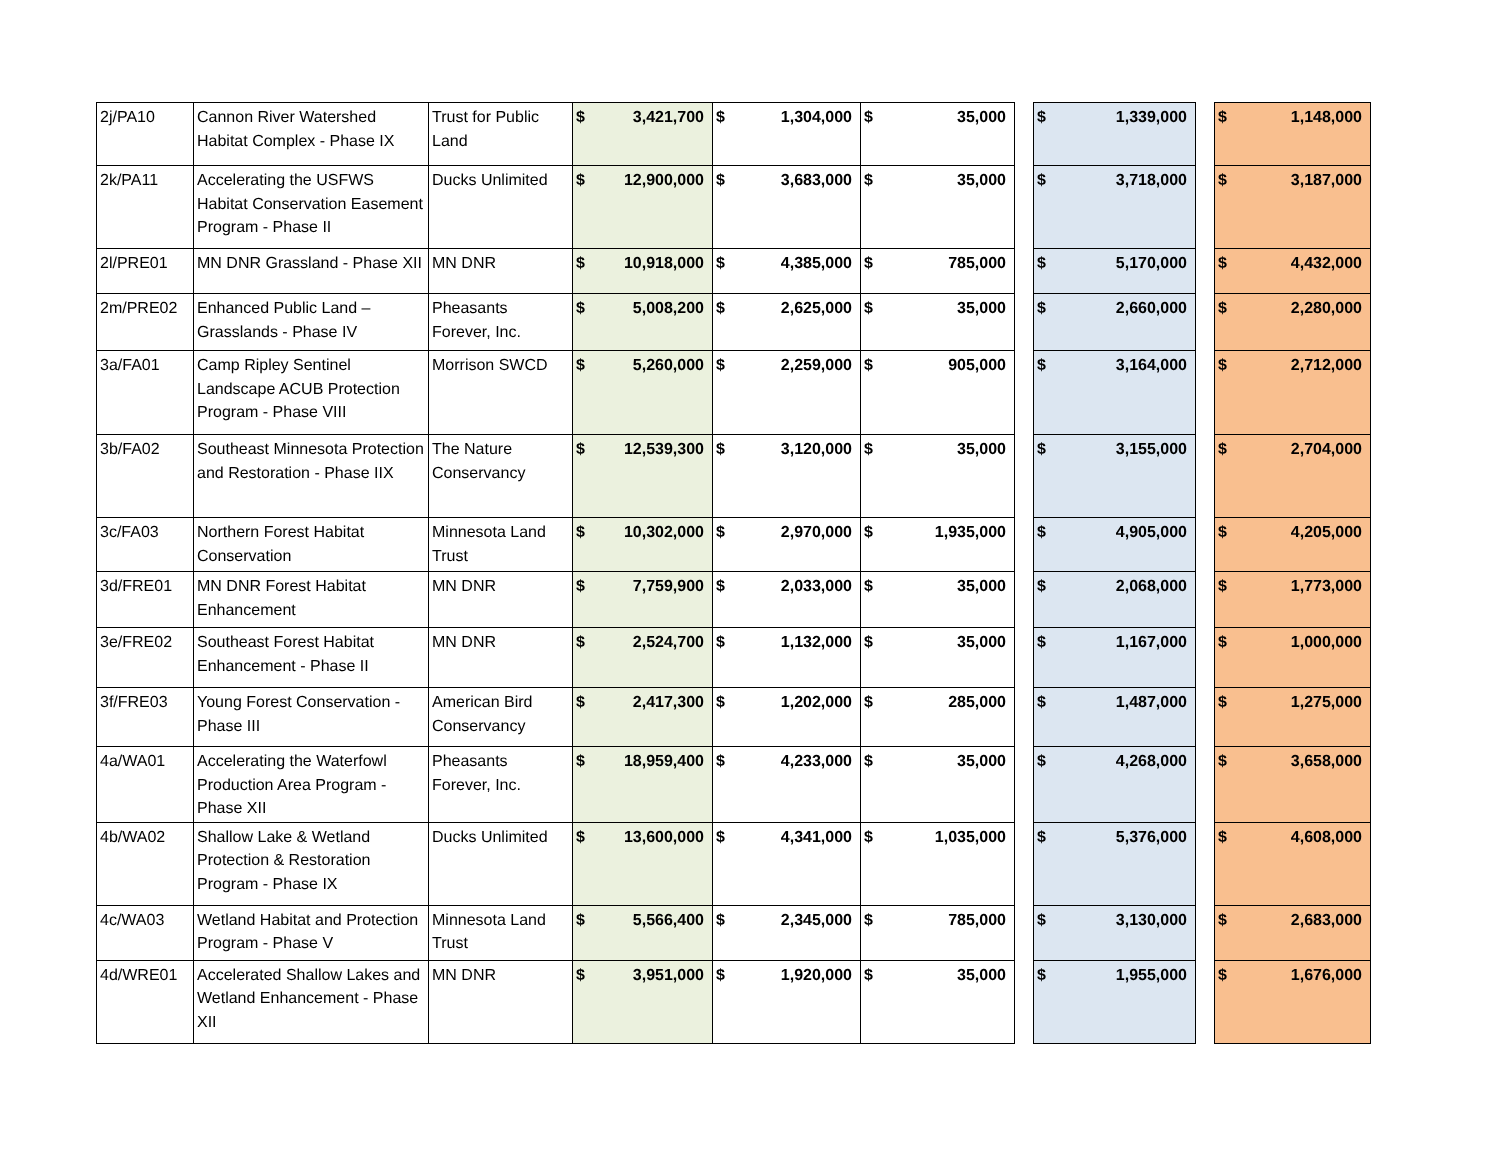| 2j/PA10 | Cannon River Watershed Habitat Complex - Phase IX | Trust for Public Land | $ | 3,421,700 | $ | 1,304,000 | $ | 35,000 | | $ | 1,339,000 | | $ | 1,148,000 |
| 2k/PA11 | Accelerating the USFWS Habitat Conservation Easement Program - Phase II | Ducks Unlimited | $ | 12,900,000 | $ | 3,683,000 | $ | 35,000 | | $ | 3,718,000 | | $ | 3,187,000 |
| 2l/PRE01 | MN DNR Grassland - Phase XII | MN DNR | $ | 10,918,000 | $ | 4,385,000 | $ | 785,000 | | $ | 5,170,000 | | $ | 4,432,000 |
| 2m/PRE02 | Enhanced Public Land – Grasslands - Phase IV | Pheasants Forever, Inc. | $ | 5,008,200 | $ | 2,625,000 | $ | 35,000 | | $ | 2,660,000 | | $ | 2,280,000 |
| 3a/FA01 | Camp Ripley Sentinel Landscape ACUB Protection Program - Phase VIII | Morrison SWCD | $ | 5,260,000 | $ | 2,259,000 | $ | 905,000 | | $ | 3,164,000 | | $ | 2,712,000 |
| 3b/FA02 | Southeast Minnesota Protection and Restoration - Phase IIX | The Nature Conservancy | $ | 12,539,300 | $ | 3,120,000 | $ | 35,000 | | $ | 3,155,000 | | $ | 2,704,000 |
| 3c/FA03 | Northern Forest Habitat Conservation | Minnesota Land Trust | $ | 10,302,000 | $ | 2,970,000 | $ | 1,935,000 | | $ | 4,905,000 | | $ | 4,205,000 |
| 3d/FRE01 | MN DNR Forest Habitat Enhancement | MN DNR | $ | 7,759,900 | $ | 2,033,000 | $ | 35,000 | | $ | 2,068,000 | | $ | 1,773,000 |
| 3e/FRE02 | Southeast Forest Habitat Enhancement - Phase II | MN DNR | $ | 2,524,700 | $ | 1,132,000 | $ | 35,000 | | $ | 1,167,000 | | $ | 1,000,000 |
| 3f/FRE03 | Young Forest Conservation - Phase III | American Bird Conservancy | $ | 2,417,300 | $ | 1,202,000 | $ | 285,000 | | $ | 1,487,000 | | $ | 1,275,000 |
| 4a/WA01 | Accelerating the Waterfowl Production Area Program - Phase XII | Pheasants Forever, Inc. | $ | 18,959,400 | $ | 4,233,000 | $ | 35,000 | | $ | 4,268,000 | | $ | 3,658,000 |
| 4b/WA02 | Shallow Lake & Wetland Protection & Restoration Program - Phase IX | Ducks Unlimited | $ | 13,600,000 | $ | 4,341,000 | $ | 1,035,000 | | $ | 5,376,000 | | $ | 4,608,000 |
| 4c/WA03 | Wetland Habitat and Protection Program - Phase V | Minnesota Land Trust | $ | 5,566,400 | $ | 2,345,000 | $ | 785,000 | | $ | 3,130,000 | | $ | 2,683,000 |
| 4d/WRE01 | Accelerated Shallow Lakes and Wetland Enhancement - Phase XII | MN DNR | $ | 3,951,000 | $ | 1,920,000 | $ | 35,000 | | $ | 1,955,000 | | $ | 1,676,000 |